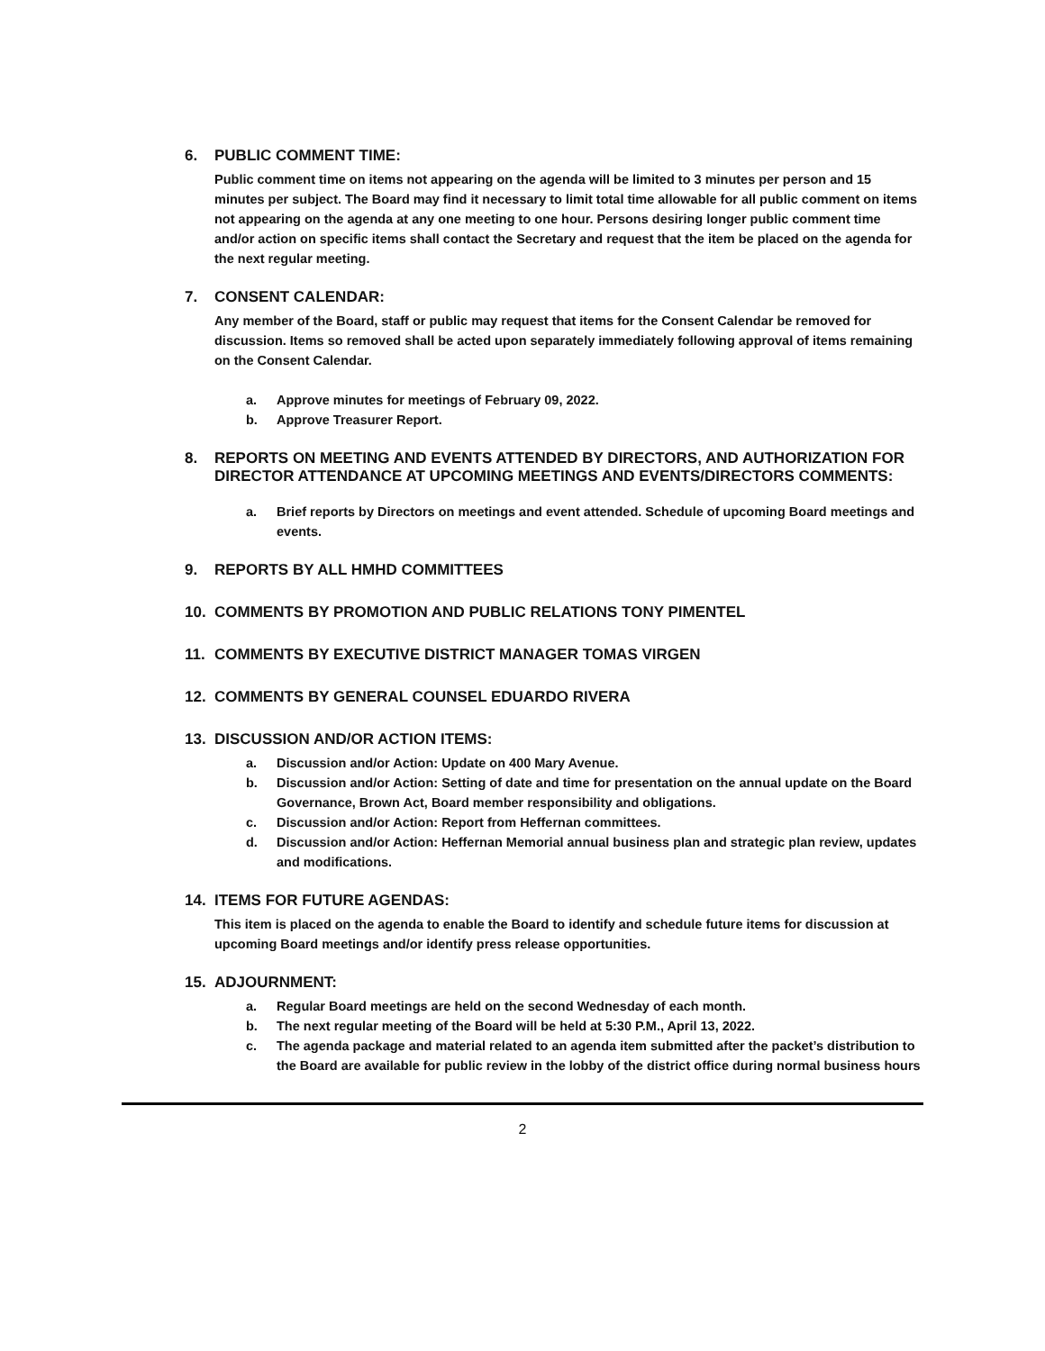6. PUBLIC COMMENT TIME:
Public comment time on items not appearing on the agenda will be limited to 3 minutes per person and 15 minutes per subject. The Board may find it necessary to limit total time allowable for all public comment on items not appearing on the agenda at any one meeting to one hour. Persons desiring longer public comment time and/or action on specific items shall contact the Secretary and request that the item be placed on the agenda for the next regular meeting.
7. CONSENT CALENDAR:
Any member of the Board, staff or public may request that items for the Consent Calendar be removed for discussion. Items so removed shall be acted upon separately immediately following approval of items remaining on the Consent Calendar.
a. Approve minutes for meetings of February 09, 2022.
b. Approve Treasurer Report.
8. REPORTS ON MEETING AND EVENTS ATTENDED BY DIRECTORS, AND AUTHORIZATION FOR DIRECTOR ATTENDANCE AT UPCOMING MEETINGS AND EVENTS/DIRECTORS COMMENTS:
a. Brief reports by Directors on meetings and event attended. Schedule of upcoming Board meetings and events.
9. REPORTS BY ALL HMHD COMMITTEES
10. COMMENTS BY PROMOTION AND PUBLIC RELATIONS TONY PIMENTEL
11. COMMENTS BY EXECUTIVE DISTRICT MANAGER TOMAS VIRGEN
12. COMMENTS BY GENERAL COUNSEL EDUARDO RIVERA
13. DISCUSSION AND/OR ACTION ITEMS:
a. Discussion and/or Action: Update on 400 Mary Avenue.
b. Discussion and/or Action: Setting of date and time for presentation on the annual update on the Board Governance, Brown Act, Board member responsibility and obligations.
c. Discussion and/or Action: Report from Heffernan committees.
d. Discussion and/or Action: Heffernan Memorial annual business plan and strategic plan review, updates and modifications.
14. ITEMS FOR FUTURE AGENDAS:
This item is placed on the agenda to enable the Board to identify and schedule future items for discussion at upcoming Board meetings and/or identify press release opportunities.
15. ADJOURNMENT:
a. Regular Board meetings are held on the second Wednesday of each month.
b. The next regular meeting of the Board will be held at 5:30 P.M., April 13, 2022.
c. The agenda package and material related to an agenda item submitted after the packet’s distribution to the Board are available for public review in the lobby of the district office during normal business hours
2